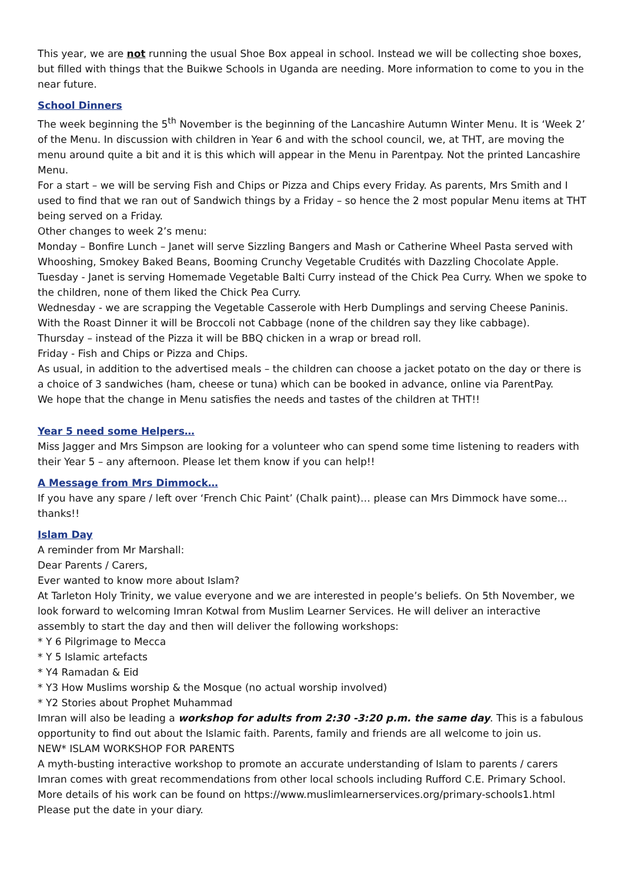This year, we are not running the usual Shoe Box appeal in school. Instead we will be collecting shoe boxes, but filled with things that the Buikwe Schools in Uganda are needing. More information to come to you in the near future.
School Dinners
The week beginning the 5<sup>th</sup> November is the beginning of the Lancashire Autumn Winter Menu. It is ‘Week 2’ of the Menu. In discussion with children in Year 6 and with the school council, we, at THT, are moving the menu around quite a bit and it is this which will appear in the Menu in Parentpay. Not the printed Lancashire Menu.
For a start – we will be serving Fish and Chips or Pizza and Chips every Friday. As parents, Mrs Smith and I used to find that we ran out of Sandwich things by a Friday – so hence the 2 most popular Menu items at THT being served on a Friday.
Other changes to week 2’s menu:
Monday – Bonfire Lunch – Janet will serve Sizzling Bangers and Mash or Catherine Wheel Pasta served with Whooshing, Smokey Baked Beans, Booming Crunchy Vegetable Crudités with Dazzling Chocolate Apple.
Tuesday - Janet is serving Homemade Vegetable Balti Curry instead of the Chick Pea Curry. When we spoke to the children, none of them liked the Chick Pea Curry.
Wednesday - we are scrapping the Vegetable Casserole with Herb Dumplings and serving Cheese Paninis. With the Roast Dinner it will be Broccoli not Cabbage (none of the children say they like cabbage).
Thursday – instead of the Pizza it will be BBQ chicken in a wrap or bread roll.
Friday - Fish and Chips or Pizza and Chips.
As usual, in addition to the advertised meals – the children can choose a jacket potato on the day or there is a choice of 3 sandwiches (ham, cheese or tuna) which can be booked in advance, online via ParentPay.
We hope that the change in Menu satisfies the needs and tastes of the children at THT!!
Year 5 need some Helpers…
Miss Jagger and Mrs Simpson are looking for a volunteer who can spend some time listening to readers with their Year 5 – any afternoon. Please let them know if you can help!!
A Message from Mrs Dimmock…
If you have any spare / left over ‘French Chic Paint’ (Chalk paint)… please can Mrs Dimmock have some…thanks!!
Islam Day
A reminder from Mr Marshall:
Dear Parents / Carers,
Ever wanted to know more about Islam?
At Tarleton Holy Trinity, we value everyone and we are interested in people’s beliefs. On 5th November, we look forward to welcoming Imran Kotwal from Muslim Learner Services. He will deliver an interactive assembly to start the day and then will deliver the following workshops:
* Y 6 Pilgrimage to Mecca
* Y 5 Islamic artefacts
* Y4 Ramadan & Eid
* Y3 How Muslims worship & the Mosque (no actual worship involved)
* Y2 Stories about Prophet Muhammad
Imran will also be leading a workshop for adults from 2:30 -3:20 p.m. the same day. This is a fabulous opportunity to find out about the Islamic faith. Parents, family and friends are all welcome to join us.
NEW* ISLAM WORKSHOP FOR PARENTS
A myth-busting interactive workshop to promote an accurate understanding of Islam to parents / carers
Imran comes with great recommendations from other local schools including Rufford C.E. Primary School.
More details of his work can be found on https://www.muslimlearnerservices.org/primary-schools1.html
Please put the date in your diary.